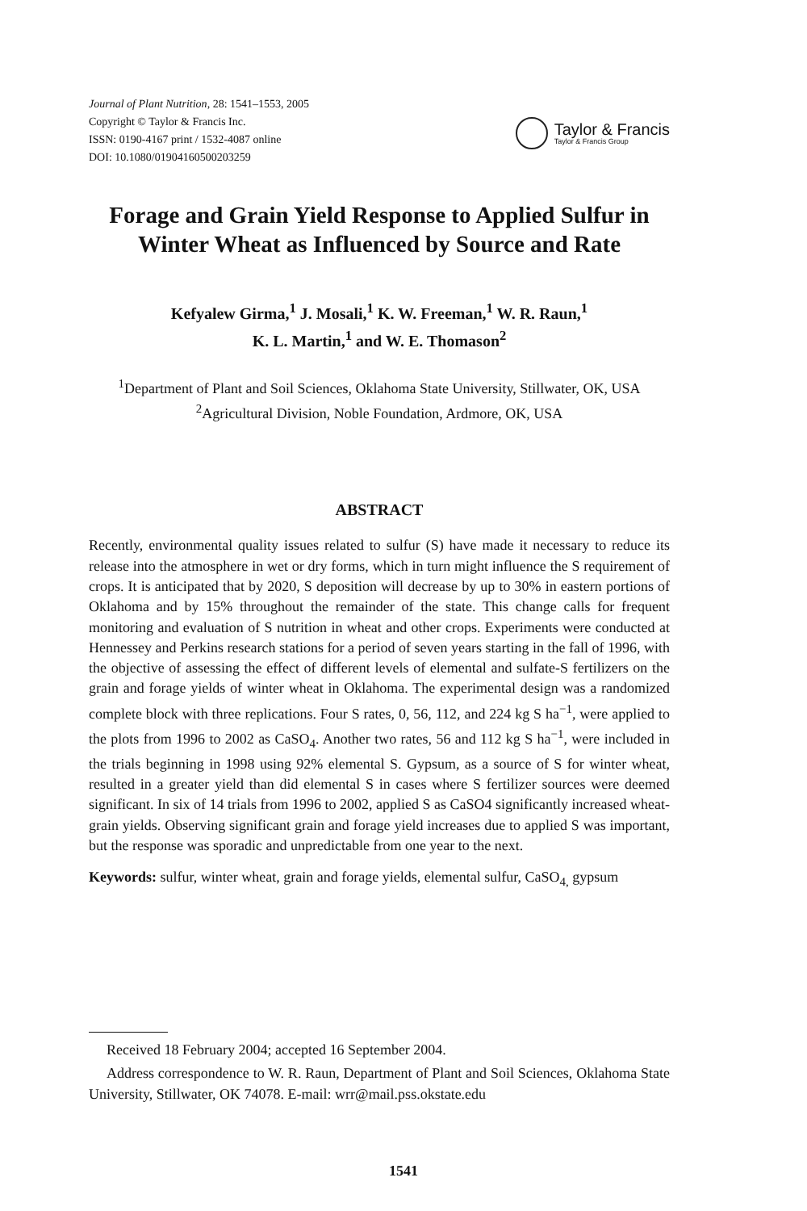Journal of Plant Nutrition, 28: 1541–1553, 2005
Copyright © Taylor & Francis Inc.
ISSN: 0190-4167 print / 1532-4087 online
DOI: 10.1080/01904160500203259
Taylor & Francis
Taylor & Francis Group
Forage and Grain Yield Response to Applied Sulfur in Winter Wheat as Influenced by Source and Rate
Kefyalew Girma,<sup>1</sup> J. Mosali,<sup>1</sup> K. W. Freeman,<sup>1</sup> W. R. Raun,<sup>1</sup>
K. L. Martin,<sup>1</sup> and W. E. Thomason<sup>2</sup>
<sup>1</sup> Department of Plant and Soil Sciences, Oklahoma State University, Stillwater, OK, USA
<sup>2</sup> Agricultural Division, Noble Foundation, Ardmore, OK, USA
ABSTRACT
Recently, environmental quality issues related to sulfur (S) have made it necessary to reduce its release into the atmosphere in wet or dry forms, which in turn might influence the S requirement of crops. It is anticipated that by 2020, S deposition will decrease by up to 30% in eastern portions of Oklahoma and by 15% throughout the remainder of the state. This change calls for frequent monitoring and evaluation of S nutrition in wheat and other crops. Experiments were conducted at Hennessey and Perkins research stations for a period of seven years starting in the fall of 1996, with the objective of assessing the effect of different levels of elemental and sulfate-S fertilizers on the grain and forage yields of winter wheat in Oklahoma. The experimental design was a randomized complete block with three replications. Four S rates, 0, 56, 112, and 224 kg S ha<sup>−1</sup>, were applied to the plots from 1996 to 2002 as CaSO<sub>4</sub>. Another two rates, 56 and 112 kg S ha<sup>−1</sup>, were included in the trials beginning in 1998 using 92% elemental S. Gypsum, as a source of S for winter wheat, resulted in a greater yield than did elemental S in cases where S fertilizer sources were deemed significant. In six of 14 trials from 1996 to 2002, applied S as CaSO4 significantly increased wheat-grain yields. Observing significant grain and forage yield increases due to applied S was important, but the response was sporadic and unpredictable from one year to the next.
Keywords: sulfur, winter wheat, grain and forage yields, elemental sulfur, CaSO<sub>4,</sub> gypsum
Received 18 February 2004; accepted 16 September 2004.
Address correspondence to W. R. Raun, Department of Plant and Soil Sciences, Oklahoma State University, Stillwater, OK 74078. E-mail: wrr@mail.pss.okstate.edu
1541